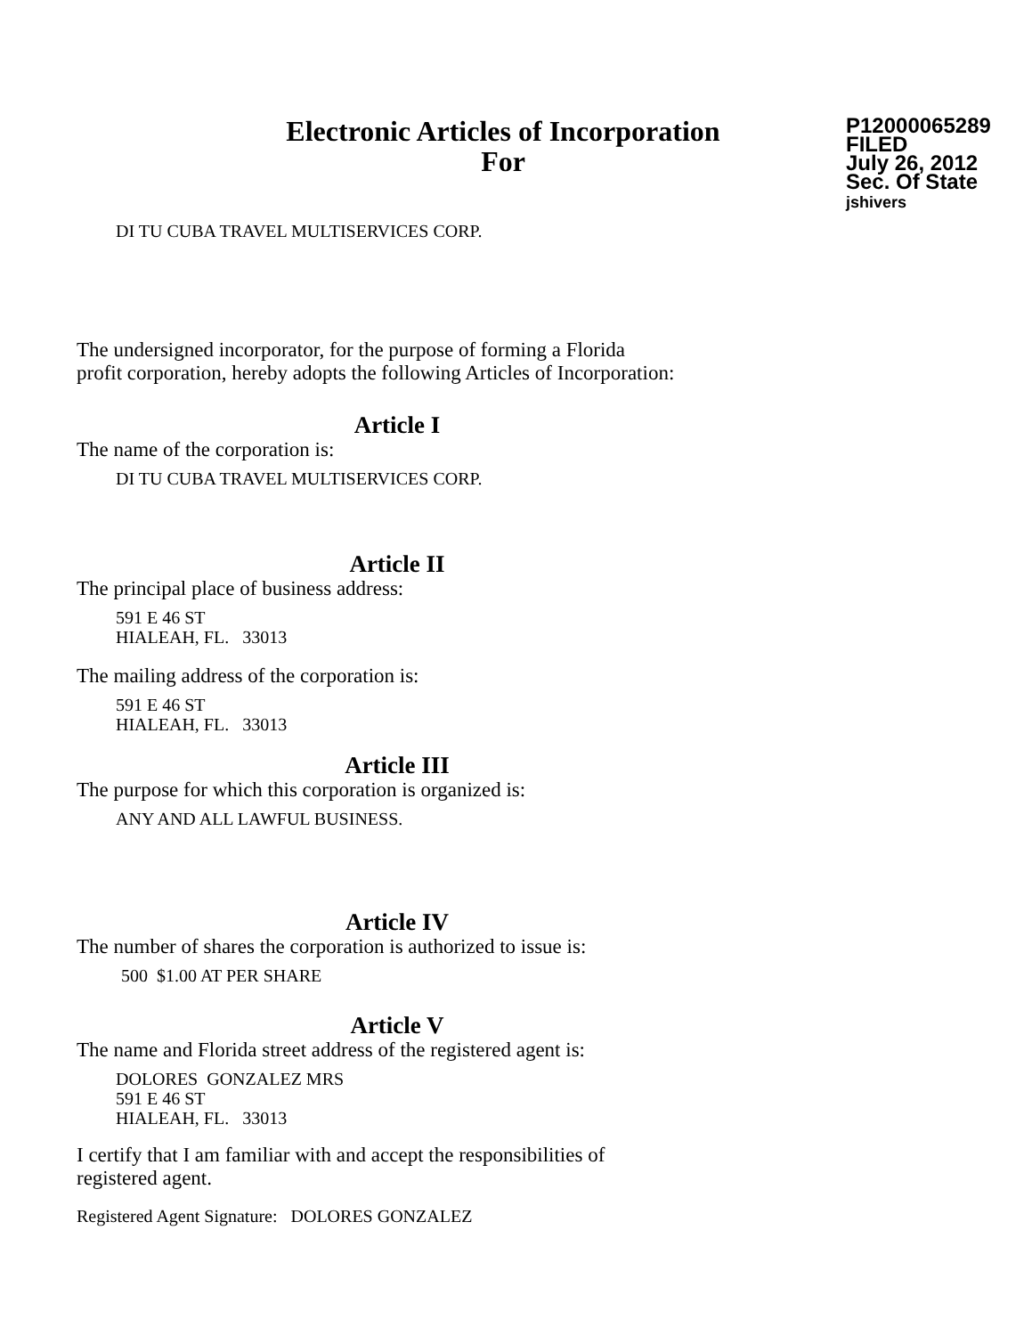Electronic Articles of Incorporation
For
P12000065289
FILED
July 26, 2012
Sec. Of State
jshivers
DI TU CUBA TRAVEL MULTISERVICES CORP.
The undersigned incorporator, for the purpose of forming a Florida
profit corporation, hereby adopts the following Articles of Incorporation:
Article I
The name of the corporation is:
DI TU CUBA TRAVEL MULTISERVICES CORP.
Article II
The principal place of business address:
591 E 46 ST
HIALEAH, FL. 33013
The mailing address of the corporation is:
591 E 46 ST
HIALEAH, FL. 33013
Article III
The purpose for which this corporation is organized is:
ANY AND ALL LAWFUL BUSINESS.
Article IV
The number of shares the corporation is authorized to issue is:
500 $1.00 AT PER SHARE
Article V
The name and Florida street address of the registered agent is:
DOLORES GONZALEZ MRS
591 E 46 ST
HIALEAH, FL. 33013
I certify that I am familiar with and accept the responsibilities of
registered agent.
Registered Agent Signature: DOLORES GONZALEZ